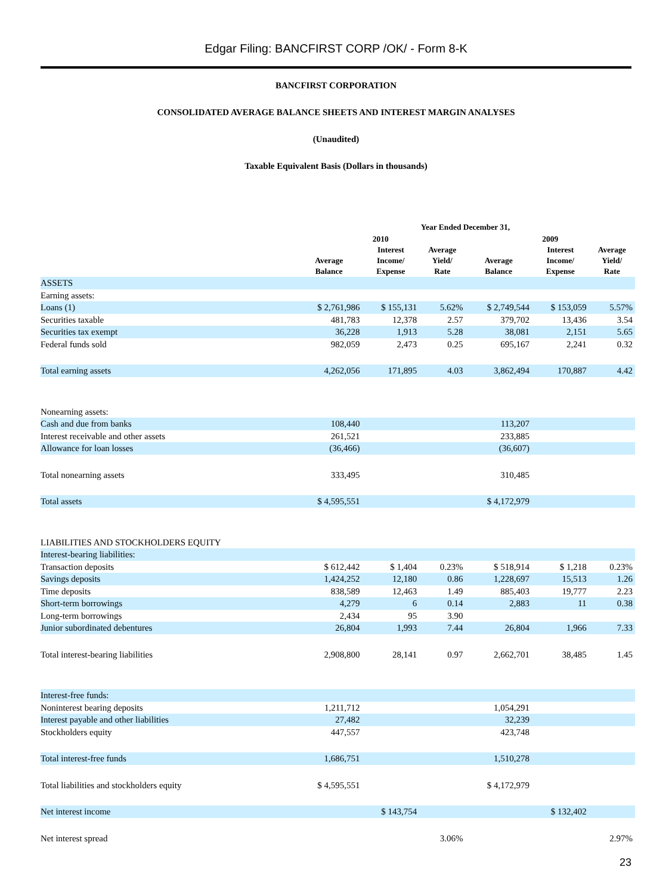Edgar Filing: BANCFIRST CORP /OK/ - Form 8-K
BANCFIRST CORPORATION
CONSOLIDATED AVERAGE BALANCE SHEETS AND INTEREST MARGIN ANALYSES
(Unaudited)
Taxable Equivalent Basis (Dollars in thousands)
| | Year Ended December 31, | | | | | |
| --- | --- | --- | --- | --- | --- | --- |
| | 2010 | | | 2009 | | |
| | Average Balance | Interest Income/ Expense | Average Yield/ Rate | Average Balance | Interest Income/ Expense | Average Yield/ Rate |
| ASSETS | | | | | | |
| Earning assets: | | | | | | |
| Loans (1) | $ 2,761,986 | $ 155,131 | 5.62% | $ 2,749,544 | $ 153,059 | 5.57% |
| Securities taxable | 481,783 | 12,378 | 2.57 | 379,702 | 13,436 | 3.54 |
| Securities tax exempt | 36,228 | 1,913 | 5.28 | 38,081 | 2,151 | 5.65 |
| Federal funds sold | 982,059 | 2,473 | 0.25 | 695,167 | 2,241 | 0.32 |
| Total earning assets | 4,262,056 | 171,895 | 4.03 | 3,862,494 | 170,887 | 4.42 |
| Nonearning assets: | | | | | | |
| Cash and due from banks | 108,440 | | | 113,207 | | |
| Interest receivable and other assets | 261,521 | | | 233,885 | | |
| Allowance for loan losses | (36,466) | | | (36,607) | | |
| Total nonearning assets | 333,495 | | | 310,485 | | |
| Total assets | $ 4,595,551 | | | $ 4,172,979 | | |
| LIABILITIES AND STOCKHOLDERS EQUITY | | | | | | |
| Interest-bearing liabilities: | | | | | | |
| Transaction deposits | $ 612,442 | $ 1,404 | 0.23% | $ 518,914 | $ 1,218 | 0.23% |
| Savings deposits | 1,424,252 | 12,180 | 0.86 | 1,228,697 | 15,513 | 1.26 |
| Time deposits | 838,589 | 12,463 | 1.49 | 885,403 | 19,777 | 2.23 |
| Short-term borrowings | 4,279 | 6 | 0.14 | 2,883 | 11 | 0.38 |
| Long-term borrowings | 2,434 | 95 | 3.90 | | | |
| Junior subordinated debentures | 26,804 | 1,993 | 7.44 | 26,804 | 1,966 | 7.33 |
| Total interest-bearing liabilities | 2,908,800 | 28,141 | 0.97 | 2,662,701 | 38,485 | 1.45 |
| Interest-free funds: | | | | | | |
| Noninterest bearing deposits | 1,211,712 | | | 1,054,291 | | |
| Interest payable and other liabilities | 27,482 | | | 32,239 | | |
| Stockholders equity | 447,557 | | | 423,748 | | |
| Total interest-free funds | 1,686,751 | | | 1,510,278 | | |
| Total liabilities and stockholders equity | $ 4,595,551 | | | $ 4,172,979 | | |
| Net interest income | | $ 143,754 | | | $ 132,402 | |
| Net interest spread | | | 3.06% | | | 2.97% |
23